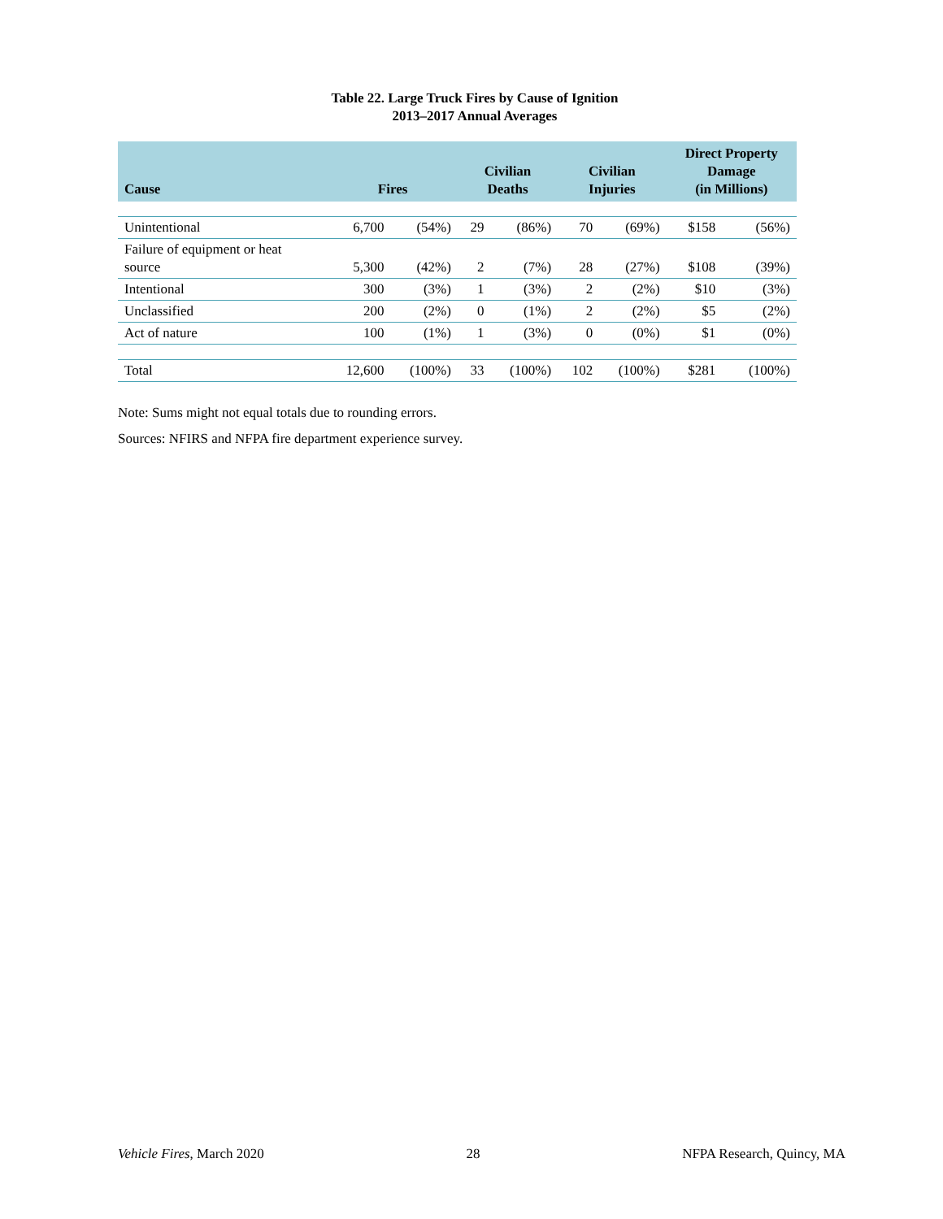Table 22. Large Truck Fires by Cause of Ignition
2013–2017 Annual Averages
| Cause | Fires | | Civilian Deaths | | Civilian Injuries | | Direct Property Damage (in Millions) | |
| --- | --- | --- | --- | --- | --- | --- | --- | --- |
| Unintentional | 6,700 | (54%) | 29 | (86%) | 70 | (69%) | $158 | (56%) |
| Failure of equipment or heat source | 5,300 | (42%) | 2 | (7%) | 28 | (27%) | $108 | (39%) |
| Intentional | 300 | (3%) | 1 | (3%) | 2 | (2%) | $10 | (3%) |
| Unclassified | 200 | (2%) | 0 | (1%) | 2 | (2%) | $5 | (2%) |
| Act of nature | 100 | (1%) | 1 | (3%) | 0 | (0%) | $1 | (0%) |
| Total | 12,600 | (100%) | 33 | (100%) | 102 | (100%) | $281 | (100%) |
Note: Sums might not equal totals due to rounding errors.
Sources: NFIRS and NFPA fire department experience survey.
Vehicle Fires, March 2020 28 NFPA Research, Quincy, MA